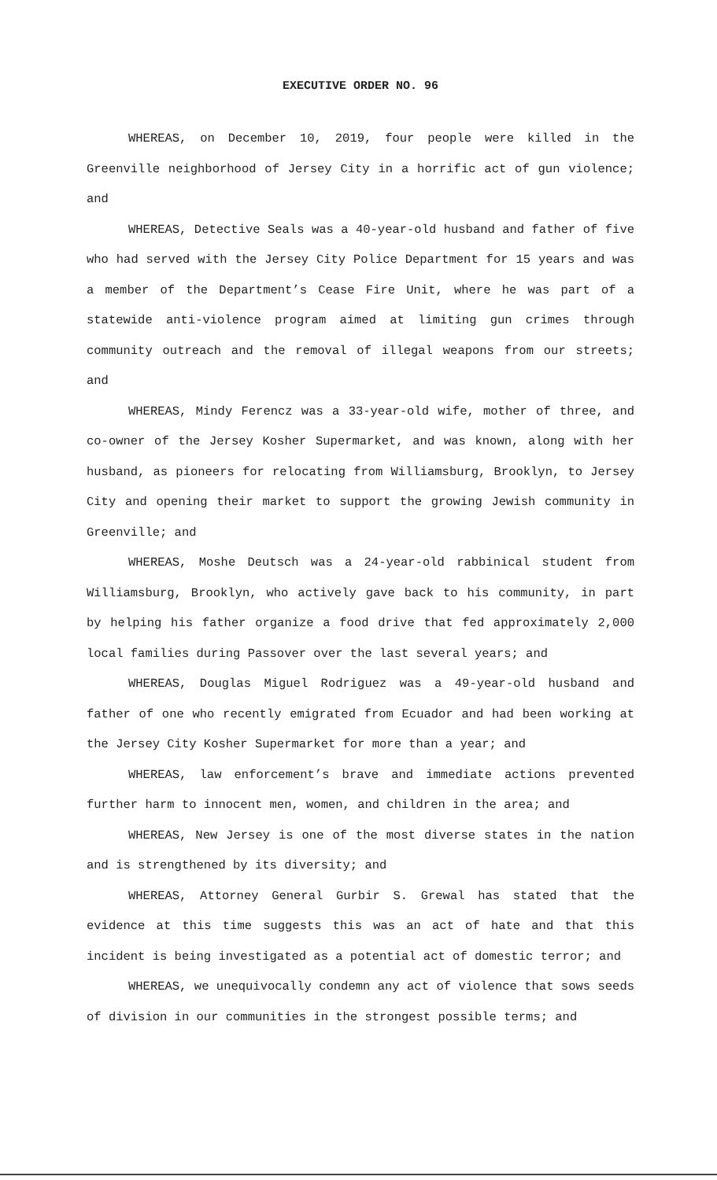EXECUTIVE ORDER NO. 96
WHEREAS, on December 10, 2019, four people were killed in the Greenville neighborhood of Jersey City in a horrific act of gun violence; and
WHEREAS, Detective Seals was a 40-year-old husband and father of five who had served with the Jersey City Police Department for 15 years and was a member of the Department’s Cease Fire Unit, where he was part of a statewide anti-violence program aimed at limiting gun crimes through community outreach and the removal of illegal weapons from our streets; and
WHEREAS, Mindy Ferencz was a 33-year-old wife, mother of three, and co-owner of the Jersey Kosher Supermarket, and was known, along with her husband, as pioneers for relocating from Williamsburg, Brooklyn, to Jersey City and opening their market to support the growing Jewish community in Greenville; and
WHEREAS, Moshe Deutsch was a 24-year-old rabbinical student from Williamsburg, Brooklyn, who actively gave back to his community, in part by helping his father organize a food drive that fed approximately 2,000 local families during Passover over the last several years; and
WHEREAS, Douglas Miguel Rodriguez was a 49-year-old husband and father of one who recently emigrated from Ecuador and had been working at the Jersey City Kosher Supermarket for more than a year; and
WHEREAS, law enforcement’s brave and immediate actions prevented further harm to innocent men, women, and children in the area; and
WHEREAS, New Jersey is one of the most diverse states in the nation and is strengthened by its diversity; and
WHEREAS, Attorney General Gurbir S. Grewal has stated that the evidence at this time suggests this was an act of hate and that this incident is being investigated as a potential act of domestic terror; and
WHEREAS, we unequivocally condemn any act of violence that sows seeds of division in our communities in the strongest possible terms; and